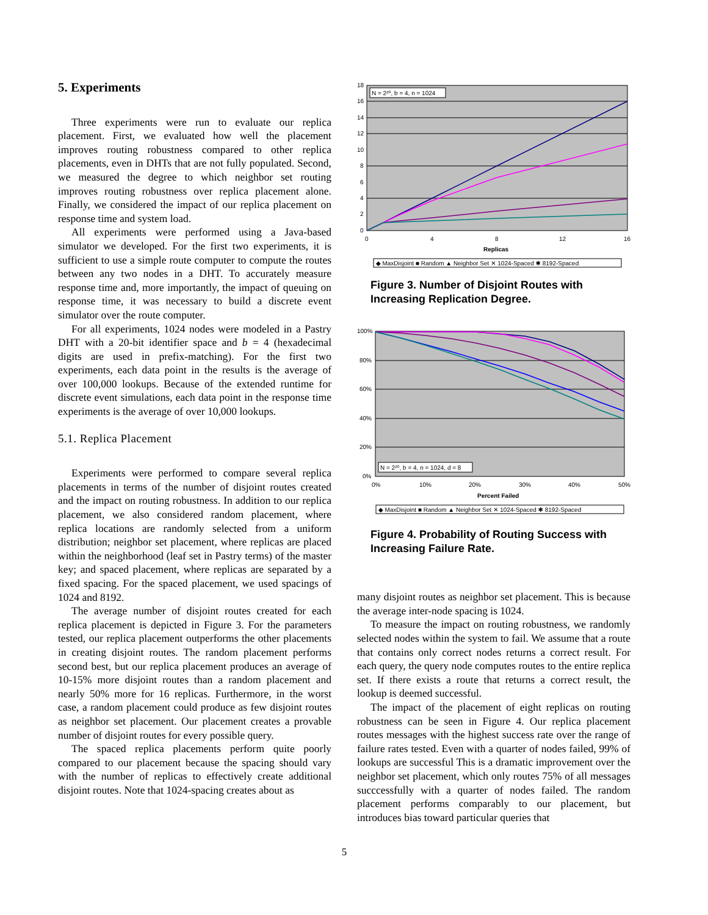5. Experiments
Three experiments were run to evaluate our replica placement. First, we evaluated how well the placement improves routing robustness compared to other replica placements, even in DHTs that are not fully populated. Second, we measured the degree to which neighbor set routing improves routing robustness over replica placement alone. Finally, we considered the impact of our replica placement on response time and system load.
All experiments were performed using a Java-based simulator we developed. For the first two experiments, it is sufficient to use a simple route computer to compute the routes between any two nodes in a DHT. To accurately measure response time and, more importantly, the impact of queuing on response time, it was necessary to build a discrete event simulator over the route computer.
For all experiments, 1024 nodes were modeled in a Pastry DHT with a 20-bit identifier space and b = 4 (hexadecimal digits are used in prefix-matching). For the first two experiments, each data point in the results is the average of over 100,000 lookups. Because of the extended runtime for discrete event simulations, each data point in the response time experiments is the average of over 10,000 lookups.
5.1. Replica Placement
Experiments were performed to compare several replica placements in terms of the number of disjoint routes created and the impact on routing robustness. In addition to our replica placement, we also considered random placement, where replica locations are randomly selected from a uniform distribution; neighbor set placement, where replicas are placed within the neighborhood (leaf set in Pastry terms) of the master key; and spaced placement, where replicas are separated by a fixed spacing. For the spaced placement, we used spacings of 1024 and 8192.
The average number of disjoint routes created for each replica placement is depicted in Figure 3. For the parameters tested, our replica placement outperforms the other placements in creating disjoint routes. The random placement performs second best, but our replica placement produces an average of 10-15% more disjoint routes than a random placement and nearly 50% more for 16 replicas. Furthermore, in the worst case, a random placement could produce as few disjoint routes as neighbor set placement. Our placement creates a provable number of disjoint routes for every possible query.
The spaced replica placements perform quite poorly compared to our placement because the spacing should vary with the number of replicas to effectively create additional disjoint routes. Note that 1024-spacing creates about as
N = 2²⁰, b = 4, n = 1024
18
16
14
12
10
8
6
4
2
0
0
4
8
12
16
Replicas
◆ MaxDisjoint ■ Random ▲ Neighbor Set ✕ 1024-Spaced ✱ 8192-Spaced
Figure 3. Number of Disjoint Routes with Increasing Replication Degree.
N = 2²⁰, b = 4, n = 1024, d = 8
100%
80%
60%
40%
20%
0%
0%
10%
20%
30%
40%
50%
Percent Failed
◆ MaxDisjoint ■ Random ▲ Neighbor Set ✕ 1024-Spaced ✱ 8192-Spaced
Figure 4. Probability of Routing Success with Increasing Failure Rate.
many disjoint routes as neighbor set placement. This is because the average inter-node spacing is 1024.
To measure the impact on routing robustness, we randomly selected nodes within the system to fail. We assume that a route that contains only correct nodes returns a correct result. For each query, the query node computes routes to the entire replica set. If there exists a route that returns a correct result, the lookup is deemed successful.
The impact of the placement of eight replicas on routing robustness can be seen in Figure 4. Our replica placement routes messages with the highest success rate over the range of failure rates tested. Even with a quarter of nodes failed, 99% of lookups are successful This is a dramatic improvement over the neighbor set placement, which only routes 75% of all messages succcessfully with a quarter of nodes failed. The random placement performs comparably to our placement, but introduces bias toward particular queries that
5